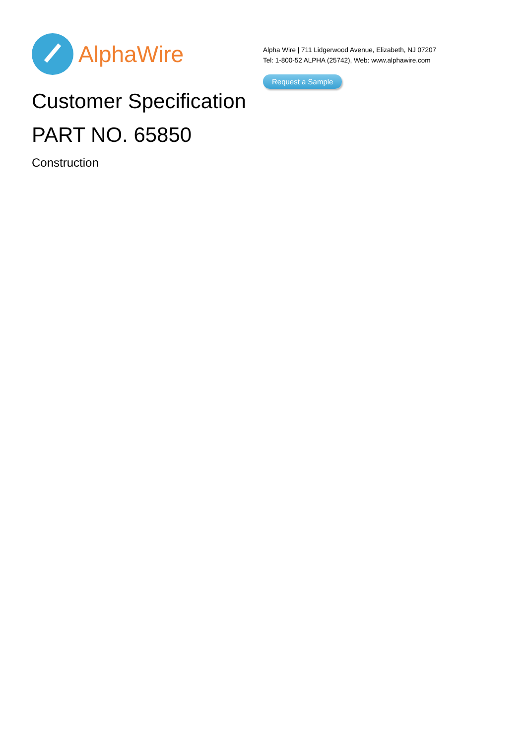AlphaWire
Alpha Wire | 711 Lidgerwood Avenue, Elizabeth, NJ 07207
Tel: 1-800-52 ALPHA (25742), Web: www.alphawire.com
Request a Sample
Customer Specification
PART NO. 65850
Construction